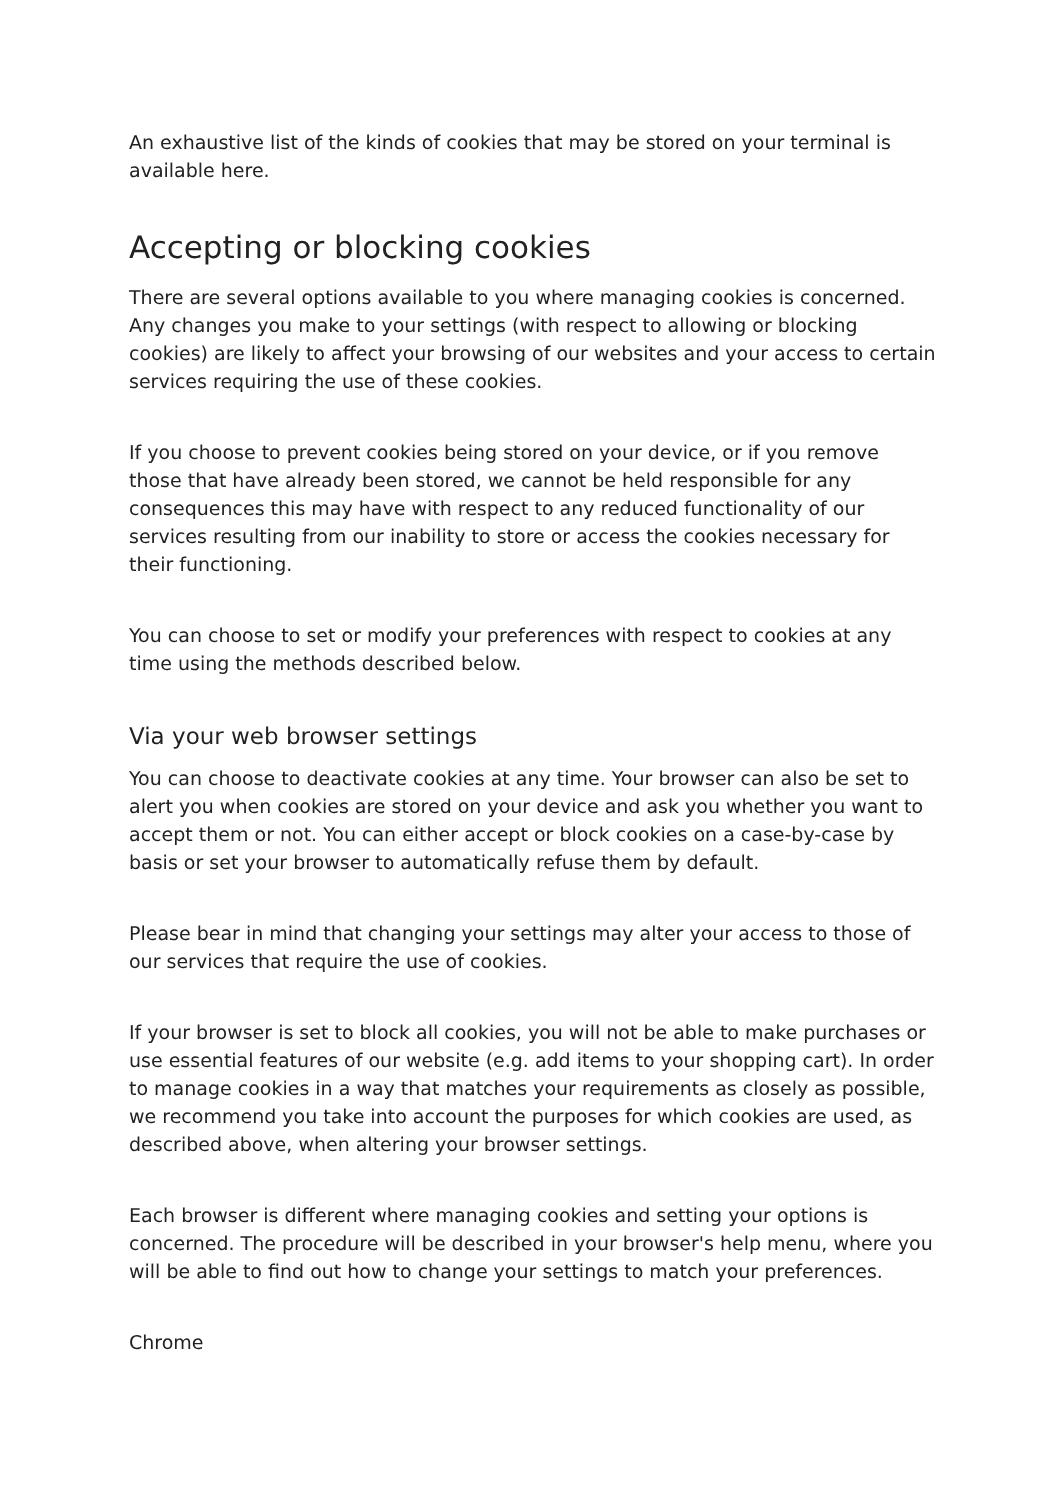An exhaustive list of the kinds of cookies that may be stored on your terminal is available here.
Accepting or blocking cookies
There are several options available to you where managing cookies is concerned. Any changes you make to your settings (with respect to allowing or blocking cookies) are likely to affect your browsing of our websites and your access to certain services requiring the use of these cookies.
If you choose to prevent cookies being stored on your device, or if you remove those that have already been stored, we cannot be held responsible for any consequences this may have with respect to any reduced functionality of our services resulting from our inability to store or access the cookies necessary for their functioning.
You can choose to set or modify your preferences with respect to cookies at any time using the methods described below.
Via your web browser settings
You can choose to deactivate cookies at any time. Your browser can also be set to alert you when cookies are stored on your device and ask you whether you want to accept them or not. You can either accept or block cookies on a case-by-case by basis or set your browser to automatically refuse them by default.
Please bear in mind that changing your settings may alter your access to those of our services that require the use of cookies.
If your browser is set to block all cookies, you will not be able to make purchases or use essential features of our website (e.g. add items to your shopping cart). In order to manage cookies in a way that matches your requirements as closely as possible, we recommend you take into account the purposes for which cookies are used, as described above, when altering your browser settings.
Each browser is different where managing cookies and setting your options is concerned. The procedure will be described in your browser's help menu, where you will be able to find out how to change your settings to match your preferences.
Chrome